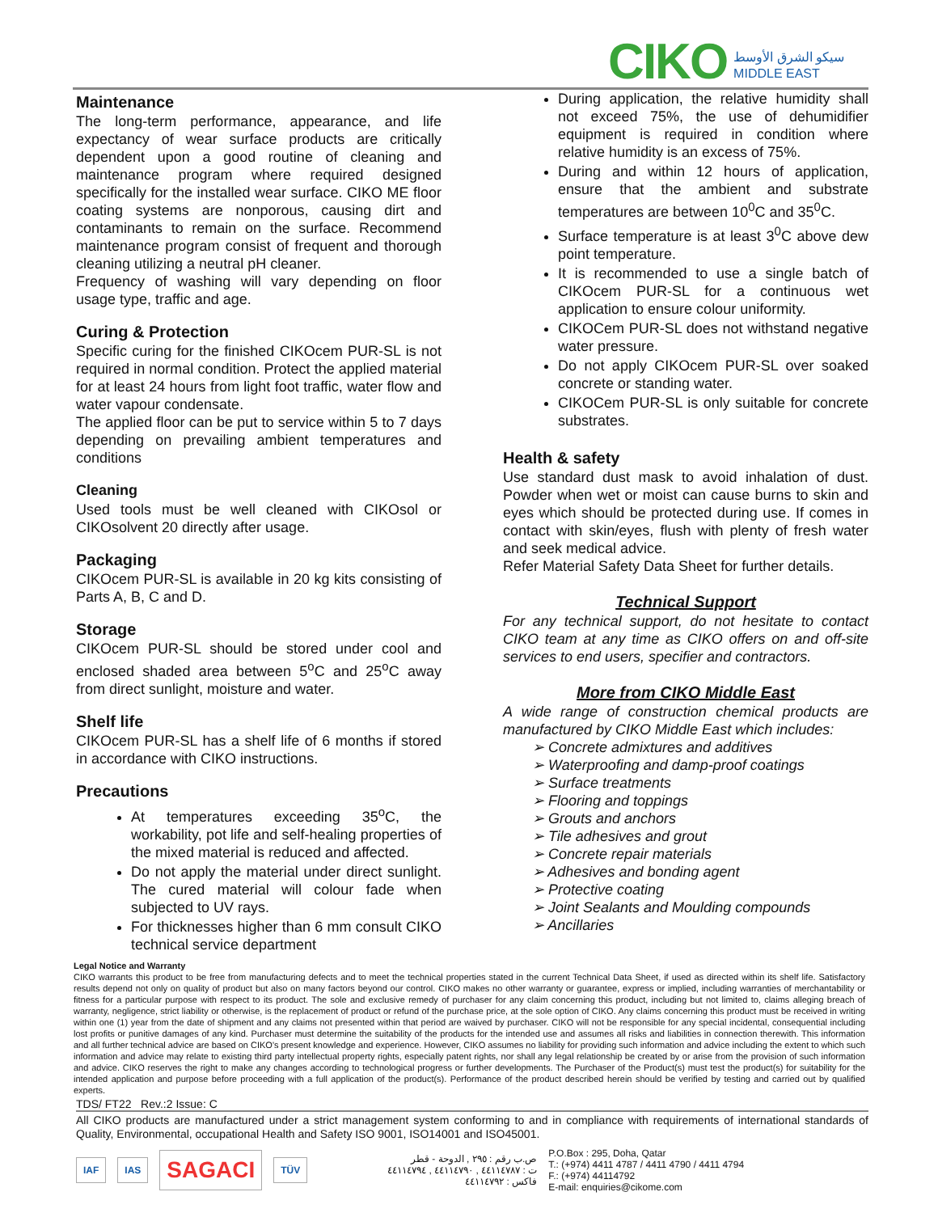CIKO سيكو الشرق الأوسط
MIDDLE EAST
Maintenance
The long-term performance, appearance, and life expectancy of wear surface products are critically dependent upon a good routine of cleaning and maintenance program where required designed specifically for the installed wear surface. CIKO ME floor coating systems are nonporous, causing dirt and contaminants to remain on the surface. Recommend maintenance program consist of frequent and thorough cleaning utilizing a neutral pH cleaner.
Frequency of washing will vary depending on floor usage type, traffic and age.
Curing & Protection
Specific curing for the finished CIKOcem PUR-SL is not required in normal condition. Protect the applied material for at least 24 hours from light foot traffic, water flow and water vapour condensate.
The applied floor can be put to service within 5 to 7 days depending on prevailing ambient temperatures and conditions
Cleaning
Used tools must be well cleaned with CIKOsol or CIKOsolvent 20 directly after usage.
Packaging
CIKOcem PUR-SL is available in 20 kg kits consisting of Parts A, B, C and D.
Storage
CIKOcem PUR-SL should be stored under cool and enclosed shaded area between 5<sup>o</sup>C and 25<sup>o</sup>C away from direct sunlight, moisture and water.
Shelf life
CIKOcem PUR-SL has a shelf life of 6 months if stored in accordance with CIKO instructions.
Precautions
At temperatures exceeding 35<sup>o</sup>C, the workability, pot life and self-healing properties of the mixed material is reduced and affected.
Do not apply the material under direct sunlight. The cured material will colour fade when subjected to UV rays.
For thicknesses higher than 6 mm consult CIKO technical service department
During application, the relative humidity shall not exceed 75%, the use of dehumidifier equipment is required in condition where relative humidity is an excess of 75%.
During and within 12 hours of application, ensure that the ambient and substrate temperatures are between 10<sup>0</sup>C and 35<sup>0</sup>C.
Surface temperature is at least 3<sup>0</sup>C above dew point temperature.
It is recommended to use a single batch of CIKOcem PUR-SL for a continuous wet application to ensure colour uniformity.
CIKOCem PUR-SL does not withstand negative water pressure.
Do not apply CIKOcem PUR-SL over soaked concrete or standing water.
CIKOCem PUR-SL is only suitable for concrete substrates.
Health & safety
Use standard dust mask to avoid inhalation of dust. Powder when wet or moist can cause burns to skin and eyes which should be protected during use. If comes in contact with skin/eyes, flush with plenty of fresh water and seek medical advice.
Refer Material Safety Data Sheet for further details.
Technical Support
For any technical support, do not hesitate to contact CIKO team at any time as CIKO offers on and off-site services to end users, specifier and contractors.
More from CIKO Middle East
A wide range of construction chemical products are manufactured by CIKO Middle East which includes:
➢ Concrete admixtures and additives
➢ Waterproofing and damp-proof coatings
➢ Surface treatments
➢ Flooring and toppings
➢ Grouts and anchors
➢ Tile adhesives and grout
➢ Concrete repair materials
➢ Adhesives and bonding agent
➢ Protective coating
➢ Joint Sealants and Moulding compounds
➢ Ancillaries
Legal Notice and Warranty
CIKO warrants this product to be free from manufacturing defects and to meet the technical properties stated in the current Technical Data Sheet, if used as directed within its shelf life. Satisfactory results depend not only on quality of product but also on many factors beyond our control. CIKO makes no other warranty or guarantee, express or implied, including warranties of merchantability or fitness for a particular purpose with respect to its product. The sole and exclusive remedy of purchaser for any claim concerning this product, including but not limited to, claims alleging breach of warranty, negligence, strict liability or otherwise, is the replacement of product or refund of the purchase price, at the sole option of CIKO. Any claims concerning this product must be received in writing within one (1) year from the date of shipment and any claims not presented within that period are waived by purchaser. CIKO will not be responsible for any special incidental, consequential including lost profits or punitive damages of any kind. Purchaser must determine the suitability of the products for the intended use and assumes all risks and liabilities in connection therewith. This information and all further technical advice are based on CIKO's present knowledge and experience. However, CIKO assumes no liability for providing such information and advice including the extent to which such information and advice may relate to existing third party intellectual property rights, especially patent rights, nor shall any legal relationship be created by or arise from the provision of such information and advice. CIKO reserves the right to make any changes according to technological progress or further developments. The Purchaser of the Product(s) must test the product(s) for suitability for the intended application and purpose before proceeding with a full application of the product(s). Performance of the product described herein should be verified by testing and carried out by qualified experts.
TDS/ FT22 Rev.:2 Issue: C
All CIKO products are manufactured under a strict management system conforming to and in compliance with requirements of international standards of Quality, Environmental, occupational Health and Safety ISO 9001, ISO14001 and ISO45001.
IAF IAS SAGACI TÜV ص.ب رقم : ٢٩٥ , الدوحة - قطر
ت : ٤٤١١٤٧٨٧ , ٤٤١١٤٧٩٠ , ٤٤١١٤٧٩٤
فاكس : ٤٤١١٤٧٩٢ P.O.Box : 295, Doha, Qatar
T.: (+974) 4411 4787 / 4411 4790 / 4411 4794
F.: (+974) 44114792
E-mail: enquiries@cikome.com